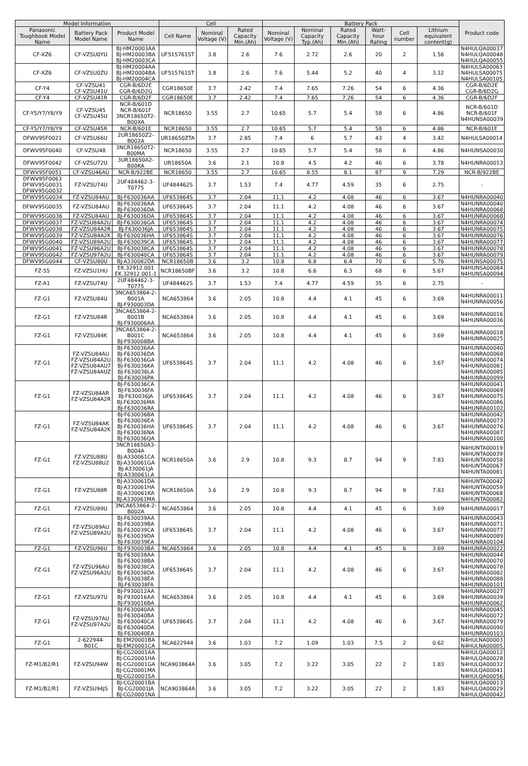| Model Information | | | Cell | | | Battery Pack | | | | | | Product code |
| --- | --- | --- | --- | --- | --- | --- | --- | --- | --- | --- | --- | --- |
| Panasonic Toughbook Model Name | Battery Pack Model Name | Product Model Name | Cell Name | Nominal Voltage (V) | Rated Capacity Min.(Ah) | Nominal Voltage (V) | Nominal Capacity Typ.(Ah) | Rated Capacity Min.(Ah) | Watt-hour Rating | Cell number | Lithium equivalent content(g) | |
| CF-XZ6 | CF-VZSU0YU | BJ-HM20003AA BJ-HM20003BA BJ-HM20003CA | UF515761ST | 3.8 | 2.6 | 7.6 | 2.72 | 2.6 | 20 | 2 | 1.56 | N4HULQA00037 N4HULQA00048 N4HULQA00055 |
| CF-XZ6 | CF-VZSU0ZU | BJ-HM20004AA BJ-HM20004BA BJ-HM20004CA | UF515761ST | 3.8 | 2.6 | 7.6 | 5.44 | 5.2 | 40 | 4 | 3.12 | N4HULSA00063 N4HULSA00075 N4HULSA00105 |
| CF-Y4 | CF-VZSU41 CF-VZSU41U | CGR-B/6D2E CGR-B/6D2G | CGR18650E | 3.7 | 2.42 | 7.4 | 7.65 | 7.26 | 54 | 6 | 4.36 | CGR-B/6D2E CGR-B/6D2G |
| CF-Y4 | CF-VZSU41R | CGR-B/6D2F | CGR18650E | 3.7 | 2.42 | 7.4 | 7.65 | 7.26 | 54 | 6 | 4.36 | CGR-B/6D2F |
| CF-Y5/Y7/Y8/Y9 | CF-VZSU45 CF-VZSU45U | NCR-B/601D NCR-B/601F 3NCR18650T2-B00XA | NCR18650 | 3.55 | 2.7 | 10.65 | 5.7 | 5.4 | 58 | 6 | 4.86 | NCR-B/601D NCR-B/601F N4HUNSA00039 |
| CF-Y5/Y7/Y8/Y9 | CF-VZSU45R | NCR-B/601E | NCR18650 | 3.55 | 2.7 | 10.65 | 5.7 | 5.4 | 58 | 6 | 4.86 | NCR-B/601E |
| DFWV95F0021 | CF-VZSU66U | 2UR18650Z2-B002A | UR18650ZTA | 3.7 | 2.85 | 7.4 | 6 | 5.7 | 43 | 4 | 3.42 | N4HULSA00014 |
| DFWV95F0040 | CF-VZSU48 | 3NCR18650T2-B00MA | NCR18650 | 3.55 | 2.7 | 10.65 | 5.7 | 5.4 | 58 | 6 | 4.86 | N4HUNSA00030 |
| DFWV95F0042 | CF-VZSU72U | 3UR18650A2-B00KA | UR18650A | 3.6 | 2.1 | 10.8 | 4.5 | 4.2 | 46 | 6 | 3.78 | N4HUNRA00013 |
| DFWV95F0051 | CF-VZSU46AU | NCR-B/922BE | NCR18650 | 3.55 | 2.7 | 10.65 | 8.55 | 8.1 | 87 | 9 | 7.29 | NCR-B/922BE |
| DFWV95F0063 DFWV95G0031 DFWV95G0032 | FZ-VZSU74U | 2UF484462-3-T0775 | UF484462S | 3.7 | 1.53 | 7.4 | 4.77 | 4.59 | 35 | 6 | 2.75 | - |
| DFWV95G0034 | FZ-VZSU84AU | BJ-F630036AA | UF653864S | 3.7 | 2.04 | 11.1 | 4.2 | 4.08 | 46 | 6 | 3.67 | N4HUNRA00040 |
| DFWV95G0035 | FZ-VZSU84AU | BJ-F630036AA BJ-F630036DA | UF653864S | 3.7 | 2.04 | 11.1 | 4.2 | 4.08 | 46 | 6 | 3.67 | N4HUNRA00040 N4HUNRA00068 |
| DFWV95G0036 | FZ-VZSU84AU | BJ-F630036DA | UF653864S | 3.7 | 2.04 | 11.1 | 4.2 | 4.08 | 46 | 6 | 3.67 | N4HUNRA00068 |
| DFWV95G0037 | FZ-VZSU84A2U | BJ-F630036GA | UF653864S | 3.7 | 2.04 | 11.1 | 4.2 | 4.08 | 46 | 6 | 3.67 | N4HUNRA00074 |
| DFWV95G0038 | FZ-VZSU84A2R | BJ-F630036JA | UF653864S | 3.7 | 2.04 | 11.1 | 4.2 | 4.08 | 46 | 6 | 3.67 | N4HUNRA00075 |
| DFWV95G0039 | FZ-VZSU84A2K | BJ-F630036HA | UF653864S | 3.7 | 2.04 | 11.1 | 4.2 | 4.08 | 46 | 6 | 3.67 | N4HUNRA00076 |
| DFWV95G0040 | FZ-VZSU89A2U | BJ-F630039CA | UF653864S | 3.7 | 2.04 | 11.1 | 4.2 | 4.08 | 46 | 6 | 3.67 | N4HUNRA00077 |
| DFWV95G0041 | FZ-VZSU96A2U | BJ-F630038CA | UF653864S | 3.7 | 2.04 | 11.1 | 4.2 | 4.08 | 46 | 6 | 3.67 | N4HUNRA00078 |
| DFWV95G0042 | FZ-VZSU97A2U | BJ-F630040CA | UF653864S | 3.7 | 2.04 | 11.1 | 4.2 | 4.08 | 46 | 6 | 3.67 | N4HUNRA00079 |
| DFWV95G0044 | CF-VZSU80U | BJ-A330082DA | NCR18650B | 3.6 | 3.2 | 10.8 | 6.8 | 6.4 | 70 | 6 | 5.76 | N4HUNSA00075 |
| FZ-55 | FZ-VZSU1HU | EK.32912.001 EK.32912.001-1 | NCR18650BF | 3.6 | 3.2 | 10.8 | 6.6 | 6.3 | 68 | 6 | 5.67 | N4HUNSA00084 N4HUNSA00094 |
| FZ-A1 | FZ-VZSU74U | 2UF484462-3-T0775 | UF484462S | 3.7 | 1.53 | 7.4 | 4.77 | 4.59 | 35 | 6 | 2.75 | - |
| FZ-G1 | FZ-VZSU84U | 3NCA653864-2-B001A BJ-F930003DA | NCA653864 | 3.6 | 2.05 | 10.8 | 4.4 | 4.1 | 45 | 6 | 3.69 | N4HUNRA00011 N4HUNRA00056 |
| FZ-G1 | FZ-VZSU84R | 3NCA653864-2-B001B BJ-F930006AA | NCA653864 | 3.6 | 2.05 | 10.8 | 4.4 | 4.1 | 45 | 6 | 3.69 | N4HUNRA00016 N4HUNRA00036 |
| FZ-G1 | FZ-VZSU84K | 3NCA653864-2-B001C BJ-F930008BA | NCA653864 | 3.6 | 2.05 | 10.8 | 4.4 | 4.1 | 45 | 6 | 3.69 | N4HUNRA00018 N4HUNRA00025 |
| FZ-G1 | FZ-VZSU84AU FZ-VZSU84A2U FZ-VZSU84AU7 FZ-VZSU84AUZ | BJ-F630036AA BJ-F630036DA BJ-F630036GA BJ-F630036KA BJ-F630036LA BJ-F630036PA | UF653864S | 3.7 | 2.04 | 11.1 | 4.2 | 4.08 | 46 | 6 | 3.67 | N4HUNRA00040 N4HUNRA00068 N4HUNRA00074 N4HUNRA00081 N4HUNRA00085 N4HUNRA00099 |
| FZ-G1 | FZ-VZSU84AR FZ-VZSU84A2R | BJ-F630036CA BJ-F630036FA BJ-F630036JA BJ-F630036MA BJ-F630036RA | UF653864S | 3.7 | 2.04 | 11.1 | 4.2 | 4.08 | 46 | 6 | 3.67 | N4HUNRA00041 N4HUNRA00069 N4HUNRA00075 N4HUNRA00086 N4HUNRA00102 |
| FZ-G1 | FZ-VZSU84AK FZ-VZSU84A2K | BJ-F630036BA BJ-F630036EA BJ-F630036HA BJ-F630036NA BJ-F630036QA | UF653864S | 3.7 | 2.04 | 11.1 | 4.2 | 4.08 | 46 | 6 | 3.67 | N4HUNRA00042 N4HUNRA00073 N4HUNRA00076 N4HUNRA00087 N4HUNRA00100 |
| FZ-G1 | FZ-VZSU88U FZ-VZSU88U2 | 3NCR18650A3-B004A BJ-A330061CA BJ-A330061GA BJ-A330061JA BJ-A330061LA | NCR18650A | 3.6 | 2.9 | 10.8 | 9.3 | 8.7 | 94 | 9 | 7.83 | N4HUNTA00019 N4HUNTA00039 N4HUNTA00058 N4HUNTA00067 N4HUNTA00081 |
| FZ-G1 | FZ-VZSU88R | BJ-A330061DA BJ-A330061HA BJ-A330061KA BJ-A330061MA | NCR18650A | 3.6 | 2.9 | 10.8 | 9.3 | 8.7 | 94 | 9 | 7.83 | N4HUNTA00042 N4HUNTA00059 N4HUNTA00068 N4HUNTA00082 |
| FZ-G1 | FZ-VZSU89U | 3NCA653864-2-B002A | NCA653864 | 3.6 | 2.05 | 10.8 | 4.4 | 4.1 | 45 | 6 | 3.69 | N4HUNRA00017 |
| FZ-G1 | FZ-VZSU89AU FZ-VZSU89A2U | BJ-F630039AA BJ-F630039BA BJ-F630039CA BJ-F630039DA BJ-F630039EA | UF653864S | 3.7 | 2.04 | 11.1 | 4.2 | 4.08 | 46 | 6 | 3.67 | N4HUNRA00043 N4HUNRA00071 N4HUNRA00077 N4HUNRA00089 N4HUNRA00104 |
| FZ-G1 | FZ-VZSU96U | BJ-F930003BA | NCA653864 | 3.6 | 2.05 | 10.8 | 4.4 | 4.1 | 45 | 6 | 3.69 | N4HUNRA00022 |
| FZ-G1 | FZ-VZSU96AU FZ-VZSU96A2U | BJ-F630038AA BJ-F630038BA BJ-F630038CA BJ-F630038DA BJ-F630038EA BJ-F630038FA | UF653864S | 3.7 | 2.04 | 11.1 | 4.2 | 4.08 | 46 | 6 | 3.67 | N4HUNRA00044 N4HUNRA00070 N4HUNRA00078 N4HUNRA00082 N4HUNRA00088 N4HUNRA00101 |
| FZ-G1 | FZ-VZSU97U | BJ-F930012AA BJ-F930016AA BJ-F930016BA | NCA653864 | 3.6 | 2.05 | 10.8 | 4.4 | 4.1 | 45 | 6 | 3.69 | N4HUNRA00027 N4HUNRA00039 N4HUNRA00062 |
| FZ-G1 | FZ-VZSU97AU FZ-VZSU97A2U | BJ-F630040AA BJ-F630040BA BJ-F630040CA BJ-F630040DA BJ-F630040EA | UF653864S | 3.7 | 2.04 | 11.1 | 4.2 | 4.08 | 46 | 6 | 3.67 | N4HUNRA00045 N4HUNRA00072 N4HUNRA00079 N4HUNRA00090 N4HUNRA00103 |
| FZ-G1 | 2-622944-B01C | BJ-EM20001BA BJ-EM20001CA | NCA622944 | 3.6 | 1.03 | 7.2 | 1.09 | 1.03 | 7.5 | 2 | 0.62 | N4HULNA00003 N4HULNA00005 |
| FZ-M1/B2/R1 | FZ-VZSU94W | BJ-CG20001AA BJ-CG20001HA BJ-CG20001GA BJ-CG20001MA BJ-CG20001SA | NCA903864A | 3.6 | 3.05 | 7.2 | 3.22 | 3.05 | 22 | 2 | 1.83 | N4HULQA00012 N4HULQA00028 N4HULQA00032 N4HULQA00041 N4HULQA00056 |
| FZ-M1/B2/R1 | FZ-VZSU94JS | BJ-CG20001BA BJ-CG20001JA BJ-CG20001NA | NCA903864A | 3.6 | 3.05 | 7.2 | 3.22 | 3.05 | 22 | 2 | 1.83 | N4HULQA00013 N4HULQA00029 N4HULQA00042 |